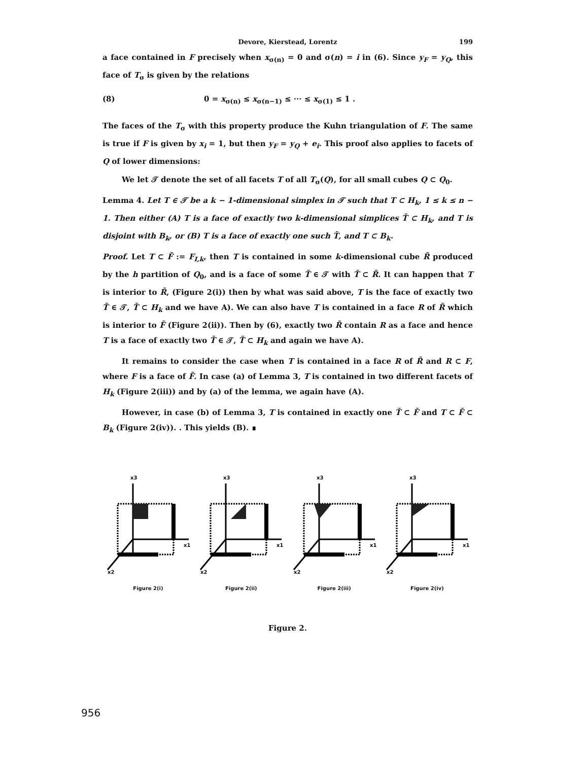Devore, Kierstead, Lorentz 199
a face contained in F precisely when x<sub>σ(n)</sub> = 0 and σ(n) = i in (6). Since y<sub>F</sub> = y<sub>Q</sub>, this face of T<sub>σ</sub> is given by the relations
(8) 0 = x<sub>σ(n)</sub> ≤ x<sub>σ(n−1)</sub> ≤ ··· ≤ x<sub>σ(1)</sub> ≤ 1 .
The faces of the T<sub>σ</sub> with this property produce the Kuhn triangulation of F. The same is true if F is given by x<sub>i</sub> = 1, but then y<sub>F</sub> = y<sub>Q</sub> + e<sub>i</sub>. This proof also applies to facets of Q of lower dimensions:
We let 𝒯 denote the set of all facets T of all T<sub>σ</sub>(Q), for all small cubes Q ⊂ Q<sub>0</sub>.
Lemma 4. Let T ∈ 𝒯 be a k − 1-dimensional simplex in 𝒯 such that T ⊂ H<sub>k</sub>, 1 ≤ k ≤ n − 1. Then either (A) T is a face of exactly two k-dimensional simplices T̃ ⊂ H<sub>k</sub>, and T is disjoint with B<sub>k</sub>, or (B) T is a face of exactly one such T̃, and T ⊂ B<sub>k</sub>.
Proof. Let T ⊂ F̃ := F<sub>I,k</sub>, then T is contained in some k-dimensional cube R̃ produced by the h partition of Q<sub>0</sub>, and is a face of some T̃ ∈ 𝒯 with T̃ ⊂ R̃. It can happen that T is interior to R̃, (Figure 2(i)) then by what was said above, T is the face of exactly two T̃ ∈ 𝒯, T̃ ⊂ H<sub>k</sub> and we have A). We can also have T is contained in a face R of R̃ which is interior to F̃ (Figure 2(ii)). Then by (6), exactly two R̃ contain R as a face and hence T is a face of exactly two T̃ ∈ 𝒯, T̃ ⊂ H<sub>k</sub> and again we have A).
It remains to consider the case when T is contained in a face R of R̃ and R ⊂ F, where F is a face of F̃. In case (a) of Lemma 3, T is contained in two different facets of H<sub>k</sub> (Figure 2(iii)) and by (a) of the lemma, we again have (A).
However, in case (b) of Lemma 3, T is contained in exactly one T̃ ⊂ F̃ and T ⊂ F̃ ⊂ B<sub>k</sub> (Figure 2(iv)). . This yields (B). ∎
x3
x1
x2
Figure 2(i)
x3
x1
x2
Figure 2(ii)
x3
x1
x2
Figure 2(iii)
x3
x1
x2
Figure 2(iv)
Figure 2.
956